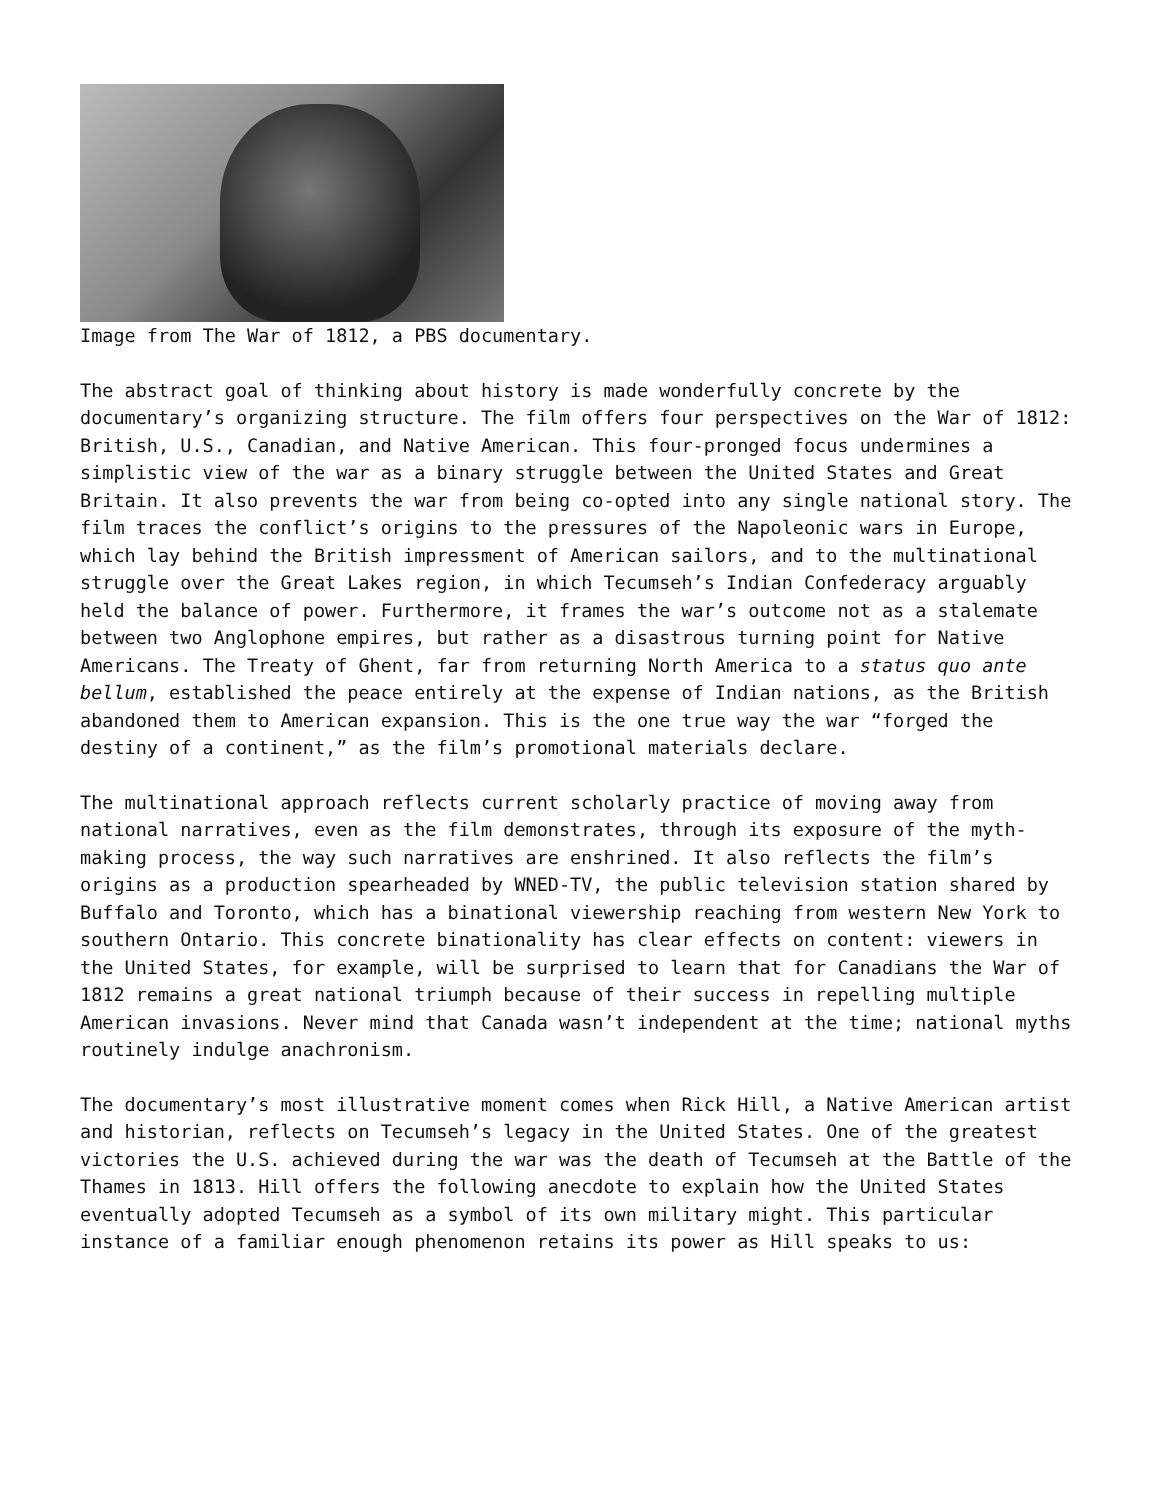Image from The War of 1812, a PBS documentary.
The abstract goal of thinking about history is made wonderfully concrete by the documentary’s organizing structure. The film offers four perspectives on the War of 1812: British, U.S., Canadian, and Native American. This four-pronged focus undermines a simplistic view of the war as a binary struggle between the United States and Great Britain. It also prevents the war from being co-opted into any single national story. The film traces the conflict’s origins to the pressures of the Napoleonic wars in Europe, which lay behind the British impressment of American sailors, and to the multinational struggle over the Great Lakes region, in which Tecumseh’s Indian Confederacy arguably held the balance of power. Furthermore, it frames the war’s outcome not as a stalemate between two Anglophone empires, but rather as a disastrous turning point for Native Americans. The Treaty of Ghent, far from returning North America to a status quo ante bellum, established the peace entirely at the expense of Indian nations, as the British abandoned them to American expansion. This is the one true way the war “forged the destiny of a continent,” as the film’s promotional materials declare.
The multinational approach reflects current scholarly practice of moving away from national narratives, even as the film demonstrates, through its exposure of the myth-making process, the way such narratives are enshrined. It also reflects the film’s origins as a production spearheaded by WNED-TV, the public television station shared by Buffalo and Toronto, which has a binational viewership reaching from western New York to southern Ontario. This concrete binationality has clear effects on content: viewers in the United States, for example, will be surprised to learn that for Canadians the War of 1812 remains a great national triumph because of their success in repelling multiple American invasions. Never mind that Canada wasn’t independent at the time; national myths routinely indulge anachronism.
The documentary’s most illustrative moment comes when Rick Hill, a Native American artist and historian, reflects on Tecumseh’s legacy in the United States. One of the greatest victories the U.S. achieved during the war was the death of Tecumseh at the Battle of the Thames in 1813. Hill offers the following anecdote to explain how the United States eventually adopted Tecumseh as a symbol of its own military might. This particular instance of a familiar enough phenomenon retains its power as Hill speaks to us: